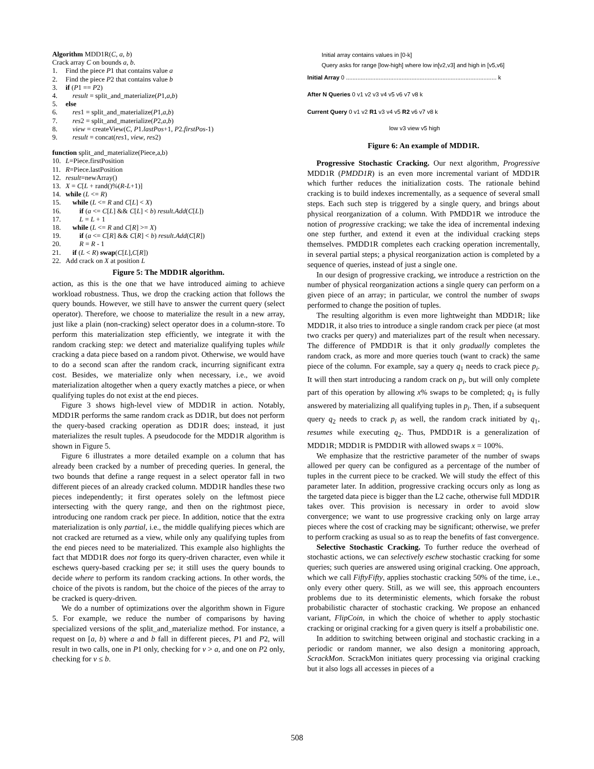Algorithm MDD1R(C, a, b)
Crack array C on bounds a, b.
1. Find the piece P1 that contains value a
2. Find the piece P2 that contains value b
3. if (P1 == P2)
4. result = split_and_materialize(P1,a,b)
5. else
6. res1 = split_and_materialize(P1,a,b)
7. res2 = split_and_materialize(P2,a,b)
8. view = createView(C, P1.lastPos+1, P2.firstPos-1)
9. result = concat(res1, view, res2)
function split_and_materialize(Piece,a,b)
10. L=Piece.firstPosition
11. R=Piece.lastPosition
12. result=newArray()
13. X = C[L + rand()%(R-L+1)]
14. while (L <= R)
15. while (L <= R and C[L] < X)
16. if (a <= C[L] && C[L] < b) result.Add(C[L])
17. L = L + 1
18. while (L <= R and C[R] >= X)
19. if (a <= C[R] && C[R] < b) result.Add(C[R])
20. R = R - 1
21. if (L < R) swap(C[L],C[R])
22. Add crack on X at position L
Figure 5: The MDD1R algorithm.
action, as this is the one that we have introduced aiming to achieve workload robustness. Thus, we drop the cracking action that follows the query bounds. However, we still have to answer the current query (select operator). Therefore, we choose to materialize the result in a new array, just like a plain (non-cracking) select operator does in a column-store. To perform this materialization step efficiently, we integrate it with the random cracking step: we detect and materialize qualifying tuples while cracking a data piece based on a random pivot. Otherwise, we would have to do a second scan after the random crack, incurring significant extra cost. Besides, we materialize only when necessary, i.e., we avoid materialization altogether when a query exactly matches a piece, or when qualifying tuples do not exist at the end pieces.
Figure 3 shows high-level view of MDD1R in action. Notably, MDD1R performs the same random crack as DD1R, but does not perform the query-based cracking operation as DD1R does; instead, it just materializes the result tuples. A pseudocode for the MDD1R algorithm is shown in Figure 5.
Figure 6 illustrates a more detailed example on a column that has already been cracked by a number of preceding queries. In general, the two bounds that define a range request in a select operator fall in two different pieces of an already cracked column. MDD1R handles these two pieces independently; it first operates solely on the leftmost piece intersecting with the query range, and then on the rightmost piece, introducing one random crack per piece. In addition, notice that the extra materialization is only partial, i.e., the middle qualifying pieces which are not cracked are returned as a view, while only any qualifying tuples from the end pieces need to be materialized. This example also highlights the fact that MDD1R does not forgo its query-driven character, even while it eschews query-based cracking per se; it still uses the query bounds to decide where to perform its random cracking actions. In other words, the choice of the pivots is random, but the choice of the pieces of the array to be cracked is query-driven.
We do a number of optimizations over the algorithm shown in Figure 5. For example, we reduce the number of comparisons by having specialized versions of the split_and_materialize method. For instance, a request on [a, b) where a and b fall in different pieces, P1 and P2, will result in two calls, one in P1 only, checking for v > a, and one on P2 only, checking for v ≤ b.
Initial array contains values in [0-k]
Query asks for range [low-high] where low in[v2,v3] and high in [v5,v6]
Initial Array 0 ............................................................................................ k
After N Queries 0 v1 v2 v3 v4 v5 v6 v7 v8 k
Current Query 0 v1 v2 R1 v3 v4 v5 R2 v6 v7 v8 k
low v3 view v5 high
Figure 6: An example of MDD1R.
Progressive Stochastic Cracking. Our next algorithm, Progressive MDD1R (PMDD1R) is an even more incremental variant of MDD1R which further reduces the initialization costs. The rationale behind cracking is to build indexes incrementally, as a sequence of several small steps. Each such step is triggered by a single query, and brings about physical reorganization of a column. With PMDD1R we introduce the notion of progressive cracking; we take the idea of incremental indexing one step further, and extend it even at the individual cracking steps themselves. PMDD1R completes each cracking operation incrementally, in several partial steps; a physical reorganization action is completed by a sequence of queries, instead of just a single one.
In our design of progressive cracking, we introduce a restriction on the number of physical reorganization actions a single query can perform on a given piece of an array; in particular, we control the number of swaps performed to change the position of tuples.
The resulting algorithm is even more lightweight than MDD1R; like MDD1R, it also tries to introduce a single random crack per piece (at most two cracks per query) and materializes part of the result when necessary. The difference of PMDD1R is that it only gradually completes the random crack, as more and more queries touch (want to crack) the same piece of the column. For example, say a query q<sub>1</sub> needs to crack piece p<sub>i</sub>. It will then start introducing a random crack on p<sub>i</sub>, but will only complete part of this operation by allowing x% swaps to be completed; q<sub>1</sub> is fully answered by materializing all qualifying tuples in p<sub>i</sub>. Then, if a subsequent query q<sub>2</sub> needs to crack p<sub>i</sub> as well, the random crack initiated by q<sub>1</sub>, resumes while executing q<sub>2</sub>. Thus, PMDD1R is a generalization of MDD1R; MDD1R is PMDD1R with allowed swaps x = 100%.
We emphasize that the restrictive parameter of the number of swaps allowed per query can be configured as a percentage of the number of tuples in the current piece to be cracked. We will study the effect of this parameter later. In addition, progressive cracking occurs only as long as the targeted data piece is bigger than the L2 cache, otherwise full MDD1R takes over. This provision is necessary in order to avoid slow convergence; we want to use progressive cracking only on large array pieces where the cost of cracking may be significant; otherwise, we prefer to perform cracking as usual so as to reap the benefits of fast convergence.
Selective Stochastic Cracking. To further reduce the overhead of stochastic actions, we can selectively eschew stochastic cracking for some queries; such queries are answered using original cracking. One approach, which we call FiftyFifty, applies stochastic cracking 50% of the time, i.e., only every other query. Still, as we will see, this approach encounters problems due to its deterministic elements, which forsake the robust probabilistic character of stochastic cracking. We propose an enhanced variant, FlipCoin, in which the choice of whether to apply stochastic cracking or original cracking for a given query is itself a probabilistic one.
In addition to switching between original and stochastic cracking in a periodic or random manner, we also design a monitoring approach, ScrackMon. ScrackMon initiates query processing via original cracking but it also logs all accesses in pieces of a
508